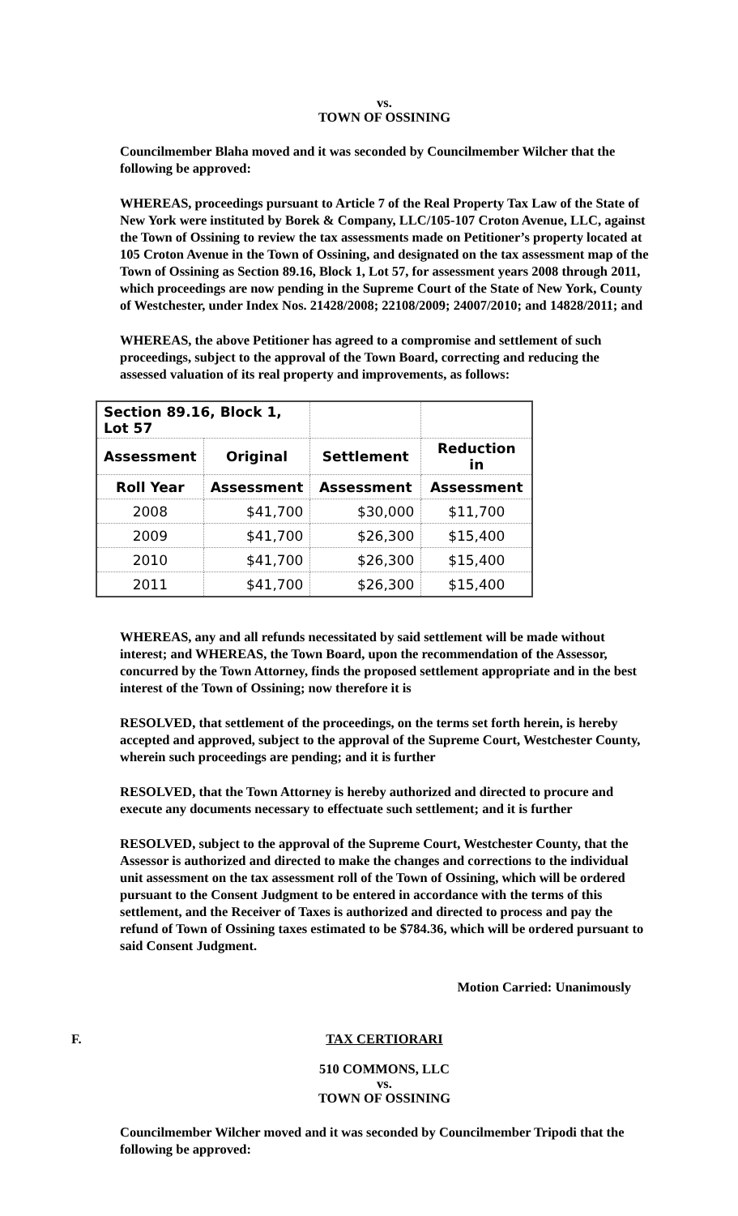vs.
TOWN OF OSSINING
Councilmember Blaha moved and it was seconded by Councilmember Wilcher that the following be approved:
WHEREAS, proceedings pursuant to Article 7 of the Real Property Tax Law of the State of New York were instituted by Borek & Company, LLC/105-107 Croton Avenue, LLC, against the Town of Ossining to review the tax assessments made on Petitioner’s property located at 105 Croton Avenue in the Town of Ossining, and designated on the tax assessment map of the Town of Ossining as Section 89.16, Block 1, Lot 57, for assessment years 2008 through 2011, which proceedings are now pending in the Supreme Court of the State of New York, County of Westchester, under Index Nos. 21428/2008; 22108/2009; 24007/2010; and 14828/2011; and
WHEREAS, the above Petitioner has agreed to a compromise and settlement of such proceedings, subject to the approval of the Town Board, correcting and reducing the assessed valuation of its real property and improvements, as follows:
| Section 89.16, Block 1, Lot 57 | | | |
| --- | --- | --- | --- |
| Assessment | Original | Settlement | Reduction in |
| Roll Year | Assessment | Assessment | Assessment |
| 2008 | $41,700 | $30,000 | $11,700 |
| 2009 | $41,700 | $26,300 | $15,400 |
| 2010 | $41,700 | $26,300 | $15,400 |
| 2011 | $41,700 | $26,300 | $15,400 |
WHEREAS, any and all refunds necessitated by said settlement will be made without interest; and WHEREAS, the Town Board, upon the recommendation of the Assessor, concurred by the Town Attorney, finds the proposed settlement appropriate and in the best interest of the Town of Ossining; now therefore it is
RESOLVED, that settlement of the proceedings, on the terms set forth herein, is hereby accepted and approved, subject to the approval of the Supreme Court, Westchester County, wherein such proceedings are pending; and it is further
RESOLVED, that the Town Attorney is hereby authorized and directed to procure and execute any documents necessary to effectuate such settlement; and it is further
RESOLVED, subject to the approval of the Supreme Court, Westchester County, that the Assessor is authorized and directed to make the changes and corrections to the individual unit assessment on the tax assessment roll of the Town of Ossining, which will be ordered pursuant to the Consent Judgment to be entered in accordance with the terms of this settlement, and the Receiver of Taxes is authorized and directed to process and pay the refund of Town of Ossining taxes estimated to be $784.36, which will be ordered pursuant to said Consent Judgment.
Motion Carried: Unanimously
F. TAX CERTIORARI
510 COMMONS, LLC
vs.
TOWN OF OSSINING
Councilmember Wilcher moved and it was seconded by Councilmember Tripodi that the following be approved: